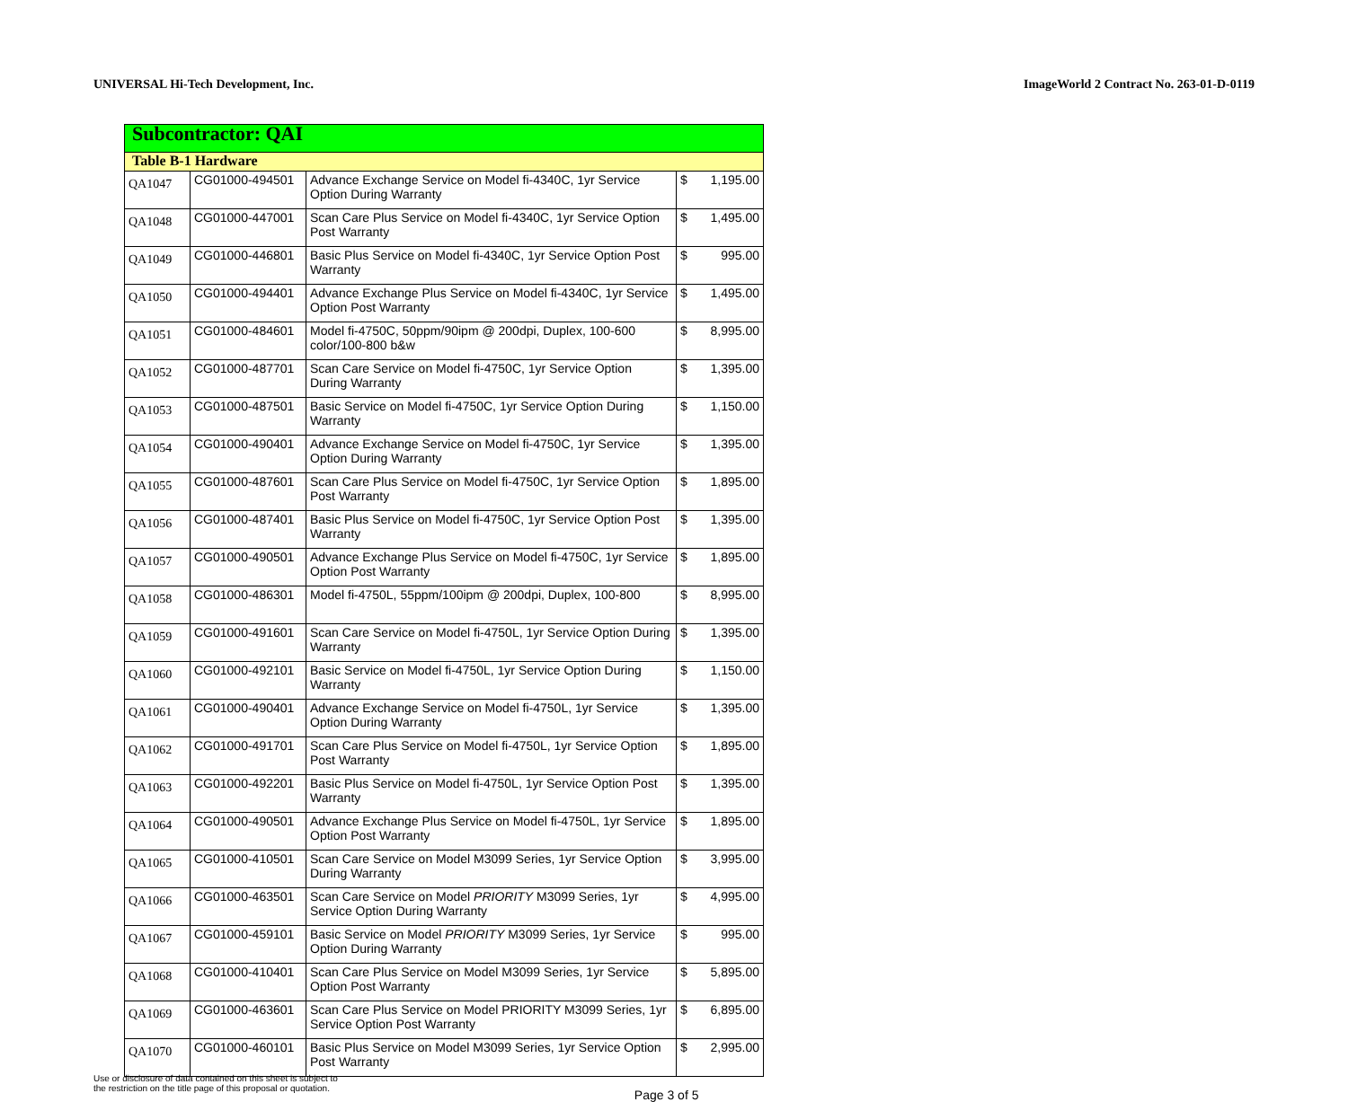UNIVERSAL Hi-Tech Development, Inc. ImageWorld 2 Contract No. 263-01-D-0119
| Subcontractor: QAI | | | | |
| Table B-1 Hardware | | | | |
| QA1047 | CG01000-494501 | Advance Exchange Service on Model fi-4340C, 1yr Service Option During Warranty | $ | 1,195.00 |
| QA1048 | CG01000-447001 | Scan Care Plus Service on Model fi-4340C, 1yr Service Option Post Warranty | $ | 1,495.00 |
| QA1049 | CG01000-446801 | Basic Plus Service on Model fi-4340C, 1yr Service Option Post Warranty | $ | 995.00 |
| QA1050 | CG01000-494401 | Advance Exchange Plus Service on Model fi-4340C, 1yr Service Option Post Warranty | $ | 1,495.00 |
| QA1051 | CG01000-484601 | Model fi-4750C, 50ppm/90ipm @ 200dpi, Duplex, 100-600 color/100-800 b&w | $ | 8,995.00 |
| QA1052 | CG01000-487701 | Scan Care Service on Model fi-4750C, 1yr Service Option During Warranty | $ | 1,395.00 |
| QA1053 | CG01000-487501 | Basic Service on Model fi-4750C, 1yr Service Option During Warranty | $ | 1,150.00 |
| QA1054 | CG01000-490401 | Advance Exchange Service on Model fi-4750C, 1yr Service Option During Warranty | $ | 1,395.00 |
| QA1055 | CG01000-487601 | Scan Care Plus Service on Model fi-4750C, 1yr Service Option Post Warranty | $ | 1,895.00 |
| QA1056 | CG01000-487401 | Basic Plus Service on Model fi-4750C, 1yr Service Option Post Warranty | $ | 1,395.00 |
| QA1057 | CG01000-490501 | Advance Exchange Plus Service on Model fi-4750C, 1yr Service Option Post Warranty | $ | 1,895.00 |
| QA1058 | CG01000-486301 | Model fi-4750L, 55ppm/100ipm @ 200dpi, Duplex, 100-800 | $ | 8,995.00 |
| QA1059 | CG01000-491601 | Scan Care Service on Model fi-4750L, 1yr Service Option During Warranty | $ | 1,395.00 |
| QA1060 | CG01000-492101 | Basic Service on Model fi-4750L, 1yr Service Option During Warranty | $ | 1,150.00 |
| QA1061 | CG01000-490401 | Advance Exchange Service on Model fi-4750L, 1yr Service Option During Warranty | $ | 1,395.00 |
| QA1062 | CG01000-491701 | Scan Care Plus Service on Model fi-4750L, 1yr Service Option Post Warranty | $ | 1,895.00 |
| QA1063 | CG01000-492201 | Basic Plus Service on Model fi-4750L, 1yr Service Option Post Warranty | $ | 1,395.00 |
| QA1064 | CG01000-490501 | Advance Exchange Plus Service on Model fi-4750L, 1yr Service Option Post Warranty | $ | 1,895.00 |
| QA1065 | CG01000-410501 | Scan Care Service on Model M3099 Series, 1yr Service Option During Warranty | $ | 3,995.00 |
| QA1066 | CG01000-463501 | Scan Care Service on Model PRIORITY M3099 Series, 1yr Service Option During Warranty | $ | 4,995.00 |
| QA1067 | CG01000-459101 | Basic Service on Model PRIORITY M3099 Series, 1yr Service Option During Warranty | $ | 995.00 |
| QA1068 | CG01000-410401 | Scan Care Plus Service on Model M3099 Series, 1yr Service Option Post Warranty | $ | 5,895.00 |
| QA1069 | CG01000-463601 | Scan Care Plus Service on Model PRIORITY M3099 Series, 1yr Service Option Post Warranty | $ | 6,895.00 |
| QA1070 | CG01000-460101 | Basic Plus Service on Model M3099 Series, 1yr Service Option Post Warranty | $ | 2,995.00 |
Use or disclosure of data contained on this sheet is subject to
the restriction on the title page of this proposal or quotation.
Page 3 of 5